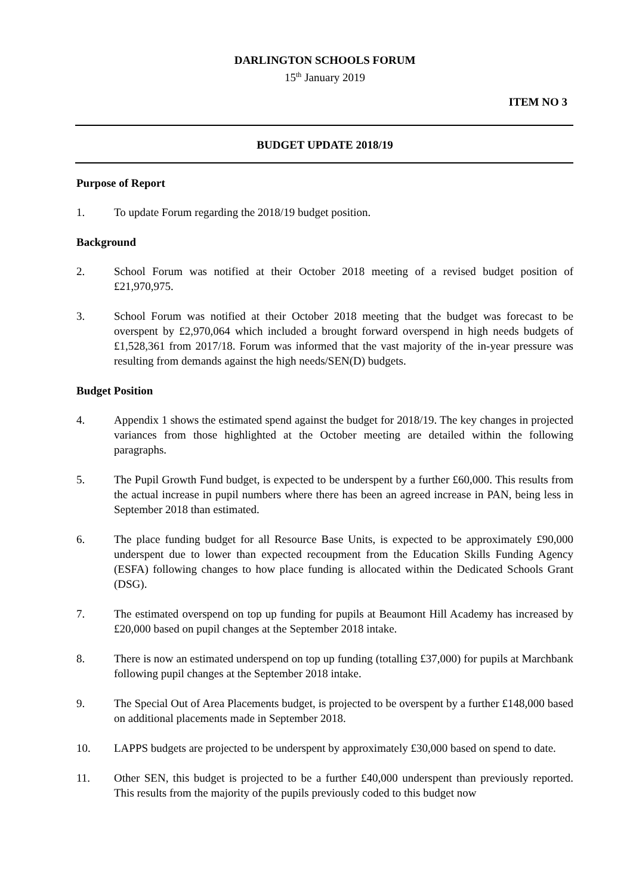DARLINGTON SCHOOLS FORUM
15<sup>th</sup> January 2019
ITEM NO 3
BUDGET UPDATE 2018/19
Purpose of Report
1. To update Forum regarding the 2018/19 budget position.
Background
2. School Forum was notified at their October 2018 meeting of a revised budget position of £21,970,975.
3. School Forum was notified at their October 2018 meeting that the budget was forecast to be overspent by £2,970,064 which included a brought forward overspend in high needs budgets of £1,528,361 from 2017/18. Forum was informed that the vast majority of the in-year pressure was resulting from demands against the high needs/SEN(D) budgets.
Budget Position
4. Appendix 1 shows the estimated spend against the budget for 2018/19. The key changes in projected variances from those highlighted at the October meeting are detailed within the following paragraphs.
5. The Pupil Growth Fund budget, is expected to be underspent by a further £60,000. This results from the actual increase in pupil numbers where there has been an agreed increase in PAN, being less in September 2018 than estimated.
6. The place funding budget for all Resource Base Units, is expected to be approximately £90,000 underspent due to lower than expected recoupment from the Education Skills Funding Agency (ESFA) following changes to how place funding is allocated within the Dedicated Schools Grant (DSG).
7. The estimated overspend on top up funding for pupils at Beaumont Hill Academy has increased by £20,000 based on pupil changes at the September 2018 intake.
8. There is now an estimated underspend on top up funding (totalling £37,000) for pupils at Marchbank following pupil changes at the September 2018 intake.
9. The Special Out of Area Placements budget, is projected to be overspent by a further £148,000 based on additional placements made in September 2018.
10. LAPPS budgets are projected to be underspent by approximately £30,000 based on spend to date.
11. Other SEN, this budget is projected to be a further £40,000 underspent than previously reported. This results from the majority of the pupils previously coded to this budget now